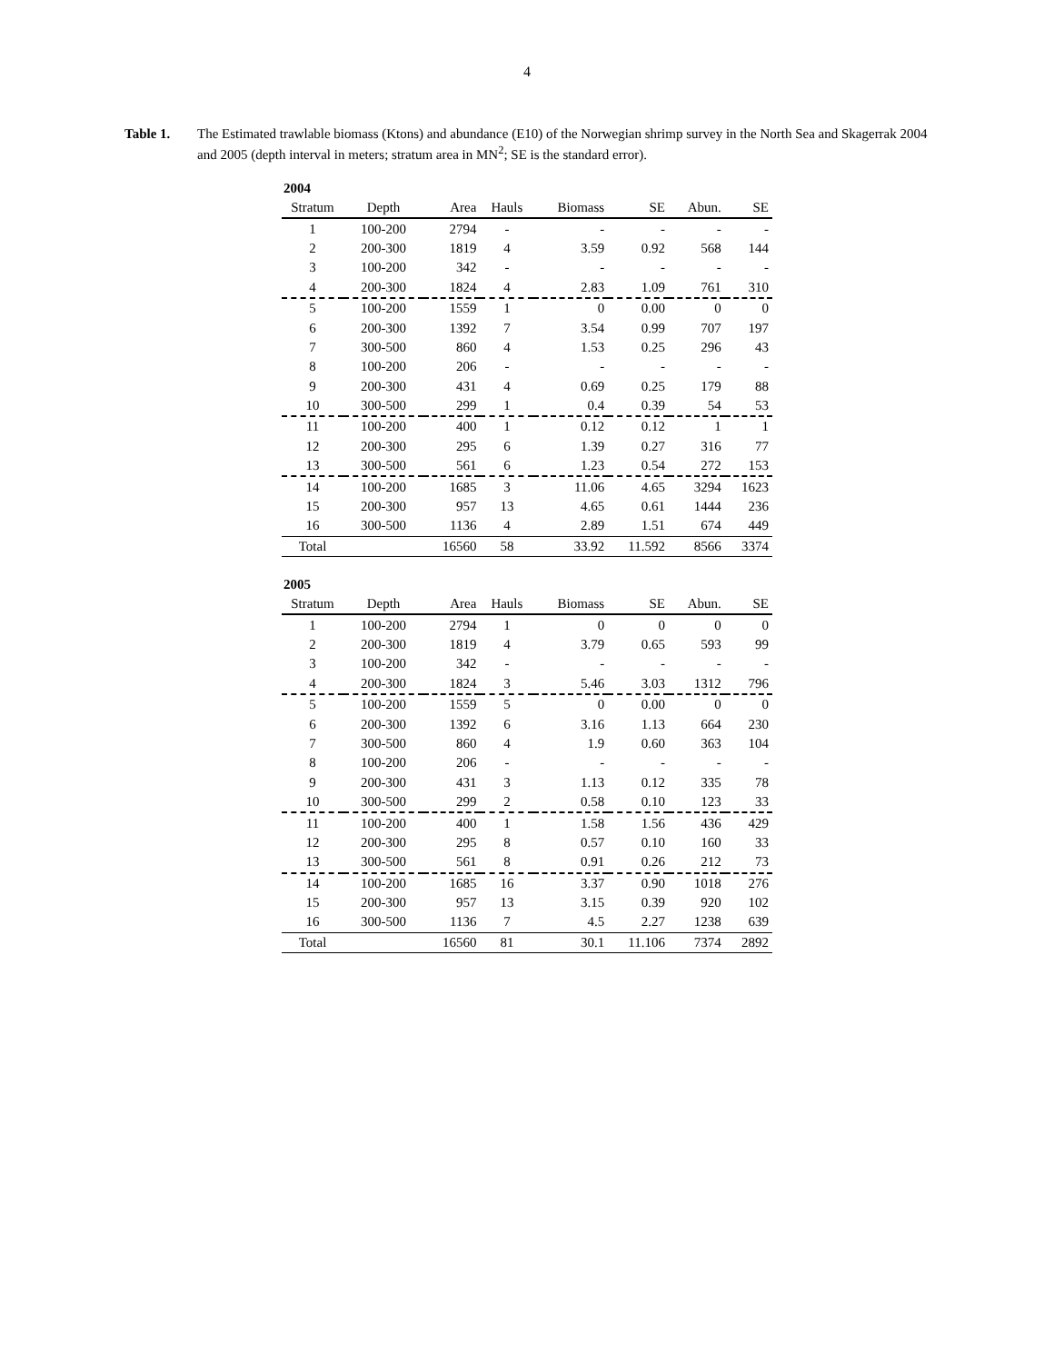4
Table 1. The Estimated trawlable biomass (Ktons) and abundance (E10) of the Norwegian shrimp survey in the North Sea and Skagerrak 2004 and 2005 (depth interval in meters; stratum area in MN<sup>2</sup>; SE is the standard error).
2004
| Stratum | Depth | Area | Hauls | Biomass | SE | Abun. | SE |
| --- | --- | --- | --- | --- | --- | --- | --- |
| 1 | 100-200 | 2794 | - | - | - | - | - |
| 2 | 200-300 | 1819 | 4 | 3.59 | 0.92 | 568 | 144 |
| 3 | 100-200 | 342 | - | - | - | - | - |
| 4 | 200-300 | 1824 | 4 | 2.83 | 1.09 | 761 | 310 |
| 5 | 100-200 | 1559 | 1 | 0 | 0.00 | 0 | 0 |
| 6 | 200-300 | 1392 | 7 | 3.54 | 0.99 | 707 | 197 |
| 7 | 300-500 | 860 | 4 | 1.53 | 0.25 | 296 | 43 |
| 8 | 100-200 | 206 | - | - | - | - | - |
| 9 | 200-300 | 431 | 4 | 0.69 | 0.25 | 179 | 88 |
| 10 | 300-500 | 299 | 1 | 0.4 | 0.39 | 54 | 53 |
| 11 | 100-200 | 400 | 1 | 0.12 | 0.12 | 1 | 1 |
| 12 | 200-300 | 295 | 6 | 1.39 | 0.27 | 316 | 77 |
| 13 | 300-500 | 561 | 6 | 1.23 | 0.54 | 272 | 153 |
| 14 | 100-200 | 1685 | 3 | 11.06 | 4.65 | 3294 | 1623 |
| 15 | 200-300 | 957 | 13 | 4.65 | 0.61 | 1444 | 236 |
| 16 | 300-500 | 1136 | 4 | 2.89 | 1.51 | 674 | 449 |
| Total | | 16560 | 58 | 33.92 | 11.592 | 8566 | 3374 |
2005
| Stratum | Depth | Area | Hauls | Biomass | SE | Abun. | SE |
| --- | --- | --- | --- | --- | --- | --- | --- |
| 1 | 100-200 | 2794 | 1 | 0 | 0 | 0 | 0 |
| 2 | 200-300 | 1819 | 4 | 3.79 | 0.65 | 593 | 99 |
| 3 | 100-200 | 342 | - | - | - | - | - |
| 4 | 200-300 | 1824 | 3 | 5.46 | 3.03 | 1312 | 796 |
| 5 | 100-200 | 1559 | 5 | 0 | 0.00 | 0 | 0 |
| 6 | 200-300 | 1392 | 6 | 3.16 | 1.13 | 664 | 230 |
| 7 | 300-500 | 860 | 4 | 1.9 | 0.60 | 363 | 104 |
| 8 | 100-200 | 206 | - | - | - | - | - |
| 9 | 200-300 | 431 | 3 | 1.13 | 0.12 | 335 | 78 |
| 10 | 300-500 | 299 | 2 | 0.58 | 0.10 | 123 | 33 |
| 11 | 100-200 | 400 | 1 | 1.58 | 1.56 | 436 | 429 |
| 12 | 200-300 | 295 | 8 | 0.57 | 0.10 | 160 | 33 |
| 13 | 300-500 | 561 | 8 | 0.91 | 0.26 | 212 | 73 |
| 14 | 100-200 | 1685 | 16 | 3.37 | 0.90 | 1018 | 276 |
| 15 | 200-300 | 957 | 13 | 3.15 | 0.39 | 920 | 102 |
| 16 | 300-500 | 1136 | 7 | 4.5 | 2.27 | 1238 | 639 |
| Total | | 16560 | 81 | 30.1 | 11.106 | 7374 | 2892 |